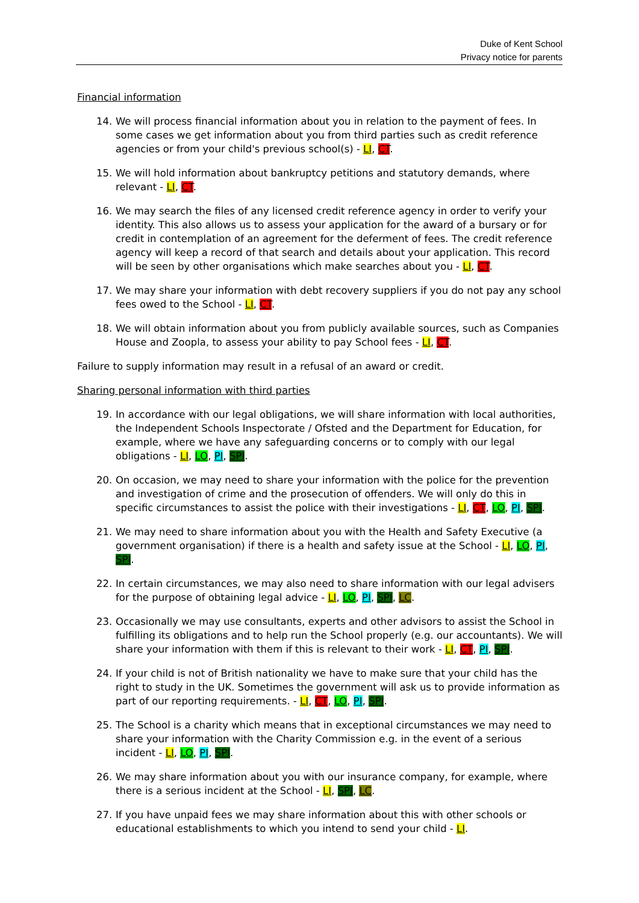Duke of Kent School
Privacy notice for parents
Financial information
14. We will process financial information about you in relation to the payment of fees. In some cases we get information about you from third parties such as credit reference agencies or from your child's previous school(s) - LI, CT.
15. We will hold information about bankruptcy petitions and statutory demands, where relevant - LI, CT.
16. We may search the files of any licensed credit reference agency in order to verify your identity. This also allows us to assess your application for the award of a bursary or for credit in contemplation of an agreement for the deferment of fees. The credit reference agency will keep a record of that search and details about your application. This record will be seen by other organisations which make searches about you - LI, CT.
17. We may share your information with debt recovery suppliers if you do not pay any school fees owed to the School - LI, CT.
18. We will obtain information about you from publicly available sources, such as Companies House and Zoopla, to assess your ability to pay School fees - LI, CT.
Failure to supply information may result in a refusal of an award or credit.
Sharing personal information with third parties
19. In accordance with our legal obligations, we will share information with local authorities, the Independent Schools Inspectorate / Ofsted and the Department for Education, for example, where we have any safeguarding concerns or to comply with our legal obligations - LI, LO, PI, SPI.
20. On occasion, we may need to share your information with the police for the prevention and investigation of crime and the prosecution of offenders. We will only do this in specific circumstances to assist the police with their investigations - LI, CT, LO, PI, SPI.
21. We may need to share information about you with the Health and Safety Executive (a government organisation) if there is a health and safety issue at the School - LI, LO, PI, SPI.
22. In certain circumstances, we may also need to share information with our legal advisers for the purpose of obtaining legal advice - LI, LO, PI, SPI, LC.
23. Occasionally we may use consultants, experts and other advisors to assist the School in fulfilling its obligations and to help run the School properly (e.g. our accountants). We will share your information with them if this is relevant to their work - LI, CT, PI, SPI.
24. If your child is not of British nationality we have to make sure that your child has the right to study in the UK. Sometimes the government will ask us to provide information as part of our reporting requirements. - LI, CT, LO, PI, SPI.
25. The School is a charity which means that in exceptional circumstances we may need to share your information with the Charity Commission e.g. in the event of a serious incident - LI, LO, PI, SPI.
26. We may share information about you with our insurance company, for example, where there is a serious incident at the School - LI, SPI, LC.
27. If you have unpaid fees we may share information about this with other schools or educational establishments to which you intend to send your child - LI.